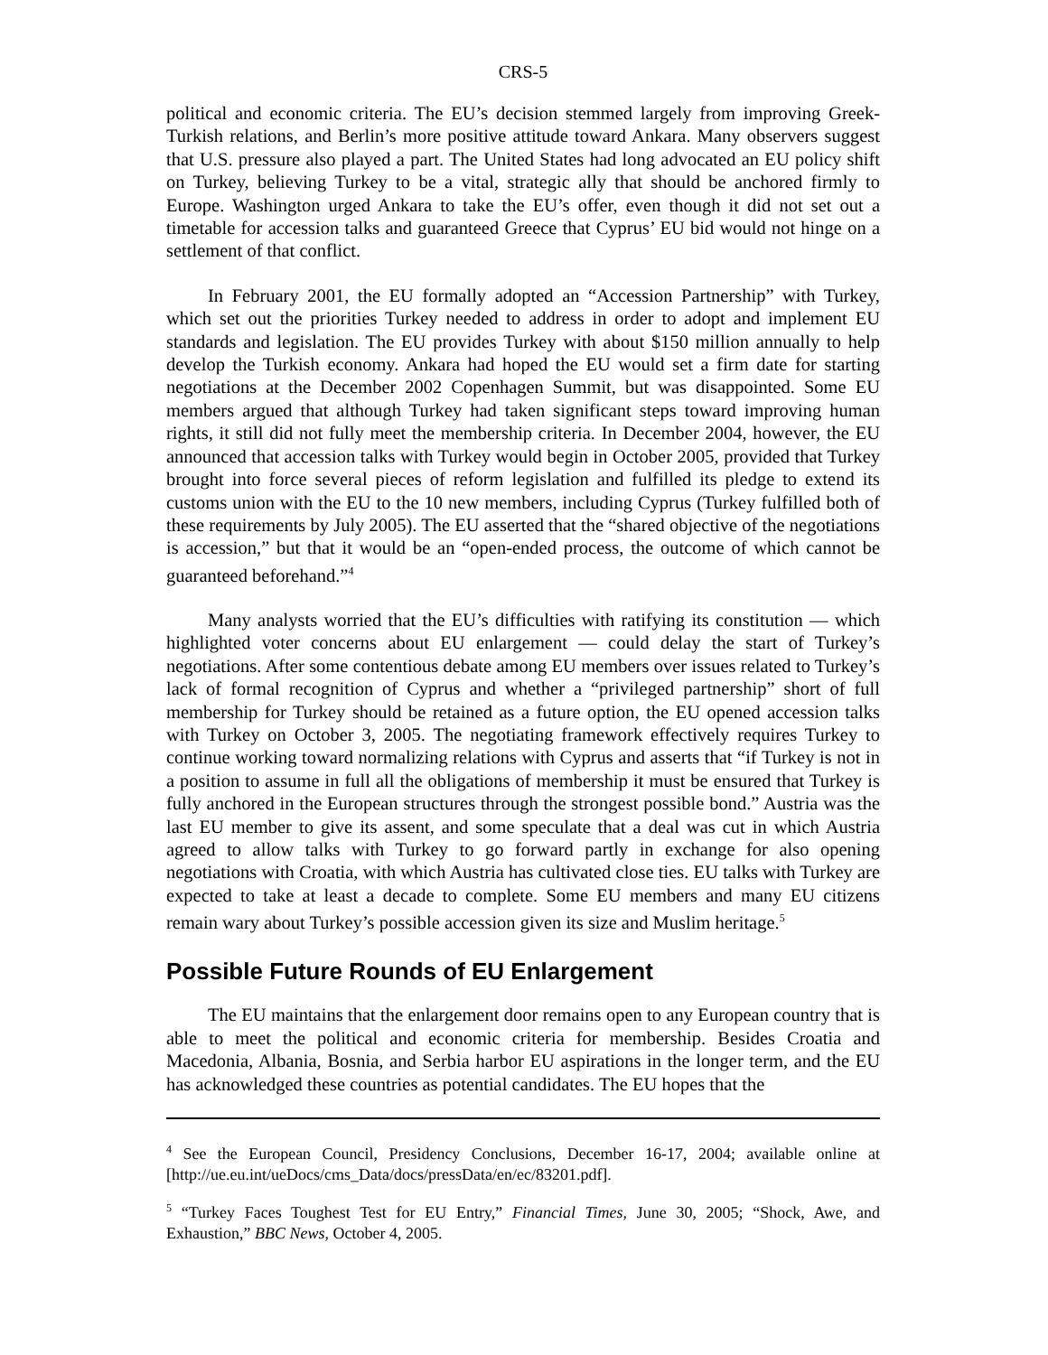CRS-5
political and economic criteria. The EU’s decision stemmed largely from improving Greek-Turkish relations, and Berlin’s more positive attitude toward Ankara. Many observers suggest that U.S. pressure also played a part. The United States had long advocated an EU policy shift on Turkey, believing Turkey to be a vital, strategic ally that should be anchored firmly to Europe. Washington urged Ankara to take the EU’s offer, even though it did not set out a timetable for accession talks and guaranteed Greece that Cyprus’ EU bid would not hinge on a settlement of that conflict.
In February 2001, the EU formally adopted an “Accession Partnership” with Turkey, which set out the priorities Turkey needed to address in order to adopt and implement EU standards and legislation. The EU provides Turkey with about $150 million annually to help develop the Turkish economy. Ankara had hoped the EU would set a firm date for starting negotiations at the December 2002 Copenhagen Summit, but was disappointed. Some EU members argued that although Turkey had taken significant steps toward improving human rights, it still did not fully meet the membership criteria. In December 2004, however, the EU announced that accession talks with Turkey would begin in October 2005, provided that Turkey brought into force several pieces of reform legislation and fulfilled its pledge to extend its customs union with the EU to the 10 new members, including Cyprus (Turkey fulfilled both of these requirements by July 2005). The EU asserted that the “shared objective of the negotiations is accession,” but that it would be an “open-ended process, the outcome of which cannot be guaranteed beforehand.”<sup>4</sup>
Many analysts worried that the EU’s difficulties with ratifying its constitution — which highlighted voter concerns about EU enlargement — could delay the start of Turkey’s negotiations. After some contentious debate among EU members over issues related to Turkey’s lack of formal recognition of Cyprus and whether a “privileged partnership” short of full membership for Turkey should be retained as a future option, the EU opened accession talks with Turkey on October 3, 2005. The negotiating framework effectively requires Turkey to continue working toward normalizing relations with Cyprus and asserts that “if Turkey is not in a position to assume in full all the obligations of membership it must be ensured that Turkey is fully anchored in the European structures through the strongest possible bond.” Austria was the last EU member to give its assent, and some speculate that a deal was cut in which Austria agreed to allow talks with Turkey to go forward partly in exchange for also opening negotiations with Croatia, with which Austria has cultivated close ties. EU talks with Turkey are expected to take at least a decade to complete. Some EU members and many EU citizens remain wary about Turkey’s possible accession given its size and Muslim heritage.<sup>5</sup>
Possible Future Rounds of EU Enlargement
The EU maintains that the enlargement door remains open to any European country that is able to meet the political and economic criteria for membership. Besides Croatia and Macedonia, Albania, Bosnia, and Serbia harbor EU aspirations in the longer term, and the EU has acknowledged these countries as potential candidates. The EU hopes that the
<sup>4</sup> See the European Council, Presidency Conclusions, December 16-17, 2004; available online at [http://ue.eu.int/ueDocs/cms_Data/docs/pressData/en/ec/83201.pdf].
<sup>5</sup> “Turkey Faces Toughest Test for EU Entry,” Financial Times, June 30, 2005; “Shock, Awe, and Exhaustion,” BBC News, October 4, 2005.